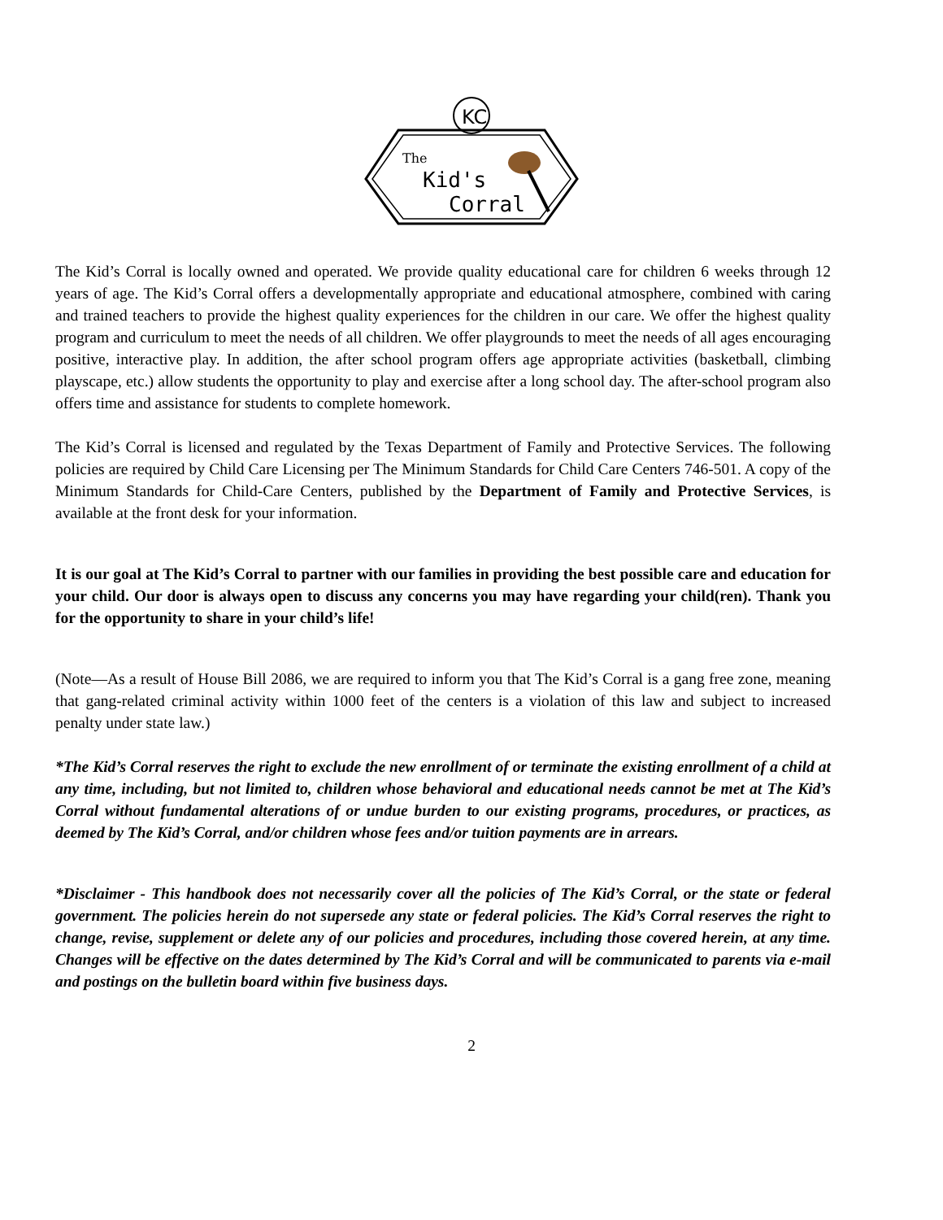KC
The
Kid's
Corral
The Kid’s Corral is locally owned and operated. We provide quality educational care for children 6 weeks through 12 years of age. The Kid’s Corral offers a developmentally appropriate and educational atmosphere, combined with caring and trained teachers to provide the highest quality experiences for the children in our care. We offer the highest quality program and curriculum to meet the needs of all children. We offer playgrounds to meet the needs of all ages encouraging positive, interactive play. In addition, the after school program offers age appropriate activities (basketball, climbing playscape, etc.) allow students the opportunity to play and exercise after a long school day. The after-school program also offers time and assistance for students to complete homework.
The Kid’s Corral is licensed and regulated by the Texas Department of Family and Protective Services. The following policies are required by Child Care Licensing per The Minimum Standards for Child Care Centers 746-501. A copy of the Minimum Standards for Child-Care Centers, published by the Department of Family and Protective Services, is available at the front desk for your information.
It is our goal at The Kid’s Corral to partner with our families in providing the best possible care and education for your child. Our door is always open to discuss any concerns you may have regarding your child(ren). Thank you for the opportunity to share in your child’s life!
(Note—As a result of House Bill 2086, we are required to inform you that The Kid’s Corral is a gang free zone, meaning that gang-related criminal activity within 1000 feet of the centers is a violation of this law and subject to increased penalty under state law.)
*The Kid’s Corral reserves the right to exclude the new enrollment of or terminate the existing enrollment of a child at any time, including, but not limited to, children whose behavioral and educational needs cannot be met at The Kid’s Corral without fundamental alterations of or undue burden to our existing programs, procedures, or practices, as deemed by The Kid’s Corral, and/or children whose fees and/or tuition payments are in arrears.
*Disclaimer - This handbook does not necessarily cover all the policies of The Kid’s Corral, or the state or federal government. The policies herein do not supersede any state or federal policies. The Kid’s Corral reserves the right to change, revise, supplement or delete any of our policies and procedures, including those covered herein, at any time. Changes will be effective on the dates determined by The Kid’s Corral and will be communicated to parents via e-mail and postings on the bulletin board within five business days.
2